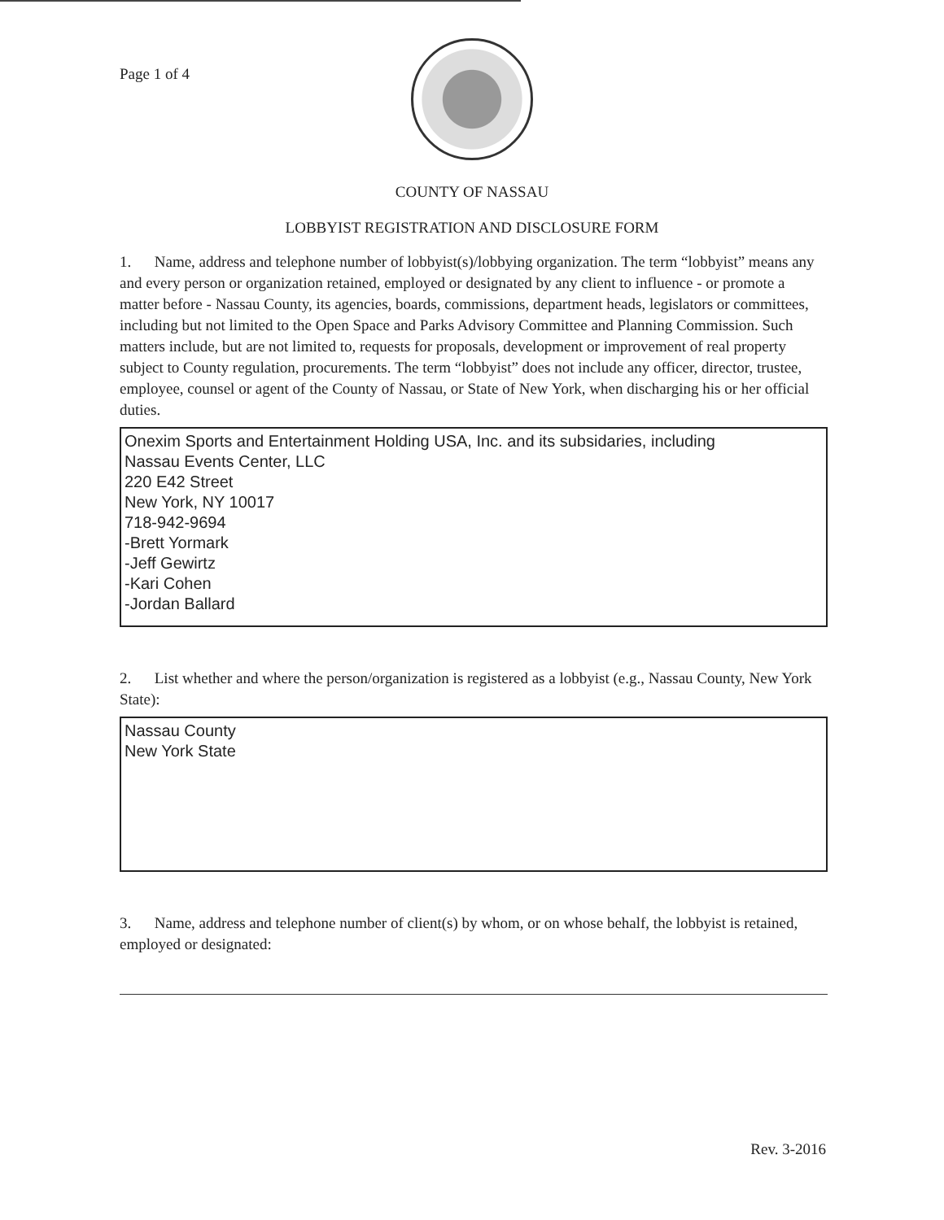Page 1 of 4
COUNTY OF NASSAU
LOBBYIST REGISTRATION AND DISCLOSURE FORM
1. Name, address and telephone number of lobbyist(s)/lobbying organization. The term “lobbyist” means any and every person or organization retained, employed or designated by any client to influence - or promote a matter before - Nassau County, its agencies, boards, commissions, department heads, legislators or committees, including but not limited to the Open Space and Parks Advisory Committee and Planning Commission. Such matters include, but are not limited to, requests for proposals, development or improvement of real property subject to County regulation, procurements. The term “lobbyist” does not include any officer, director, trustee, employee, counsel or agent of the County of Nassau, or State of New York, when discharging his or her official duties.
Onexim Sports and Entertainment Holding USA, Inc. and its subsidaries, including
Nassau Events Center, LLC
220 E42 Street
New York, NY 10017
718-942-9694
-Brett Yormark
-Jeff Gewirtz
-Kari Cohen
-Jordan Ballard
2. List whether and where the person/organization is registered as a lobbyist (e.g., Nassau County, New York State):
Nassau County
New York State
3. Name, address and telephone number of client(s) by whom, or on whose behalf, the lobbyist is retained, employed or designated:
Rev. 3-2016